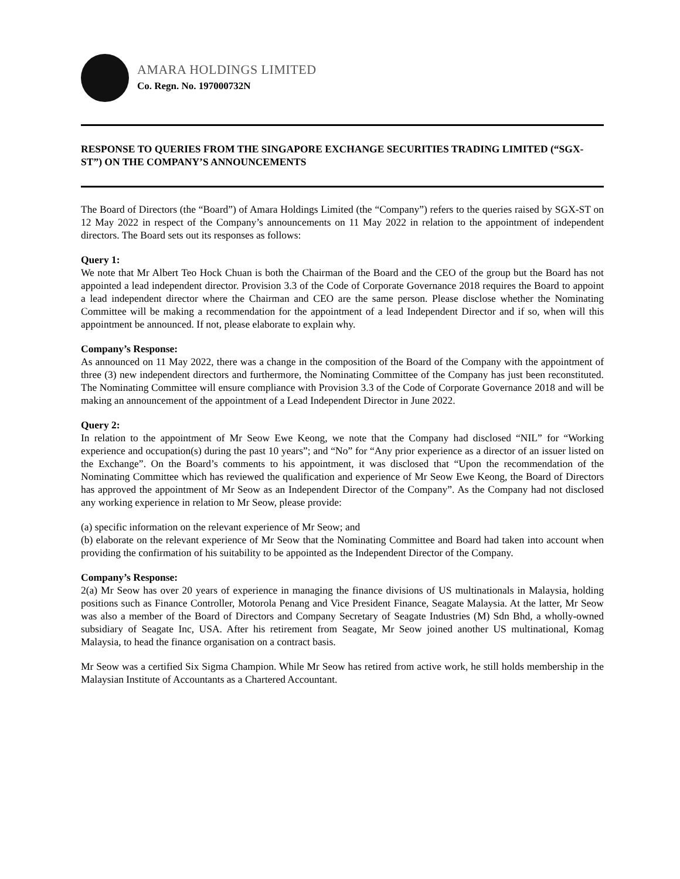AMARA HOLDINGS LIMITED
Co. Regn. No. 197000732N
RESPONSE TO QUERIES FROM THE SINGAPORE EXCHANGE SECURITIES TRADING LIMITED (“SGX-ST”) ON THE COMPANY’S ANNOUNCEMENTS
The Board of Directors (the “Board”) of Amara Holdings Limited (the “Company”) refers to the queries raised by SGX-ST on 12 May 2022 in respect of the Company’s announcements on 11 May 2022 in relation to the appointment of independent directors. The Board sets out its responses as follows:
Query 1:
We note that Mr Albert Teo Hock Chuan is both the Chairman of the Board and the CEO of the group but the Board has not appointed a lead independent director. Provision 3.3 of the Code of Corporate Governance 2018 requires the Board to appoint a lead independent director where the Chairman and CEO are the same person. Please disclose whether the Nominating Committee will be making a recommendation for the appointment of a lead Independent Director and if so, when will this appointment be announced. If not, please elaborate to explain why.
Company’s Response:
As announced on 11 May 2022, there was a change in the composition of the Board of the Company with the appointment of three (3) new independent directors and furthermore, the Nominating Committee of the Company has just been reconstituted. The Nominating Committee will ensure compliance with Provision 3.3 of the Code of Corporate Governance 2018 and will be making an announcement of the appointment of a Lead Independent Director in June 2022.
Query 2:
In relation to the appointment of Mr Seow Ewe Keong, we note that the Company had disclosed “NIL” for “Working experience and occupation(s) during the past 10 years”; and “No” for “Any prior experience as a director of an issuer listed on the Exchange”. On the Board’s comments to his appointment, it was disclosed that “Upon the recommendation of the Nominating Committee which has reviewed the qualification and experience of Mr Seow Ewe Keong, the Board of Directors has approved the appointment of Mr Seow as an Independent Director of the Company”. As the Company had not disclosed any working experience in relation to Mr Seow, please provide:
(a) specific information on the relevant experience of Mr Seow; and
(b) elaborate on the relevant experience of Mr Seow that the Nominating Committee and Board had taken into account when providing the confirmation of his suitability to be appointed as the Independent Director of the Company.
Company’s Response:
2(a) Mr Seow has over 20 years of experience in managing the finance divisions of US multinationals in Malaysia, holding positions such as Finance Controller, Motorola Penang and Vice President Finance, Seagate Malaysia. At the latter, Mr Seow was also a member of the Board of Directors and Company Secretary of Seagate Industries (M) Sdn Bhd, a wholly-owned subsidiary of Seagate Inc, USA. After his retirement from Seagate, Mr Seow joined another US multinational, Komag Malaysia, to head the finance organisation on a contract basis.
Mr Seow was a certified Six Sigma Champion. While Mr Seow has retired from active work, he still holds membership in the Malaysian Institute of Accountants as a Chartered Accountant.